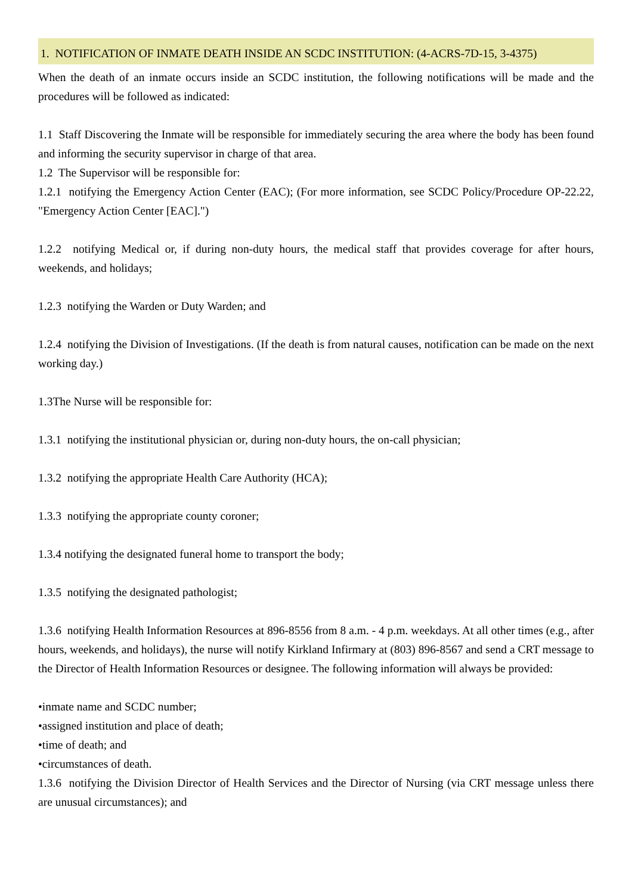1. NOTIFICATION OF INMATE DEATH INSIDE AN SCDC INSTITUTION: (4-ACRS-7D-15, 3-4375)
When the death of an inmate occurs inside an SCDC institution, the following notifications will be made and the procedures will be followed as indicated:
1.1 Staff Discovering the Inmate will be responsible for immediately securing the area where the body has been found and informing the security supervisor in charge of that area.
1.2 The Supervisor will be responsible for:
1.2.1 notifying the Emergency Action Center (EAC); (For more information, see SCDC Policy/Procedure OP-22.22, "Emergency Action Center [EAC].")
1.2.2 notifying Medical or, if during non-duty hours, the medical staff that provides coverage for after hours, weekends, and holidays;
1.2.3 notifying the Warden or Duty Warden; and
1.2.4 notifying the Division of Investigations. (If the death is from natural causes, notification can be made on the next working day.)
1.3The Nurse will be responsible for:
1.3.1 notifying the institutional physician or, during non-duty hours, the on-call physician;
1.3.2 notifying the appropriate Health Care Authority (HCA);
1.3.3 notifying the appropriate county coroner;
1.3.4 notifying the designated funeral home to transport the body;
1.3.5 notifying the designated pathologist;
1.3.6 notifying Health Information Resources at 896-8556 from 8 a.m. - 4 p.m. weekdays. At all other times (e.g., after hours, weekends, and holidays), the nurse will notify Kirkland Infirmary at (803) 896-8567 and send a CRT message to the Director of Health Information Resources or designee. The following information will always be provided:
•inmate name and SCDC number;
•assigned institution and place of death;
•time of death; and
•circumstances of death.
1.3.6 notifying the Division Director of Health Services and the Director of Nursing (via CRT message unless there are unusual circumstances); and